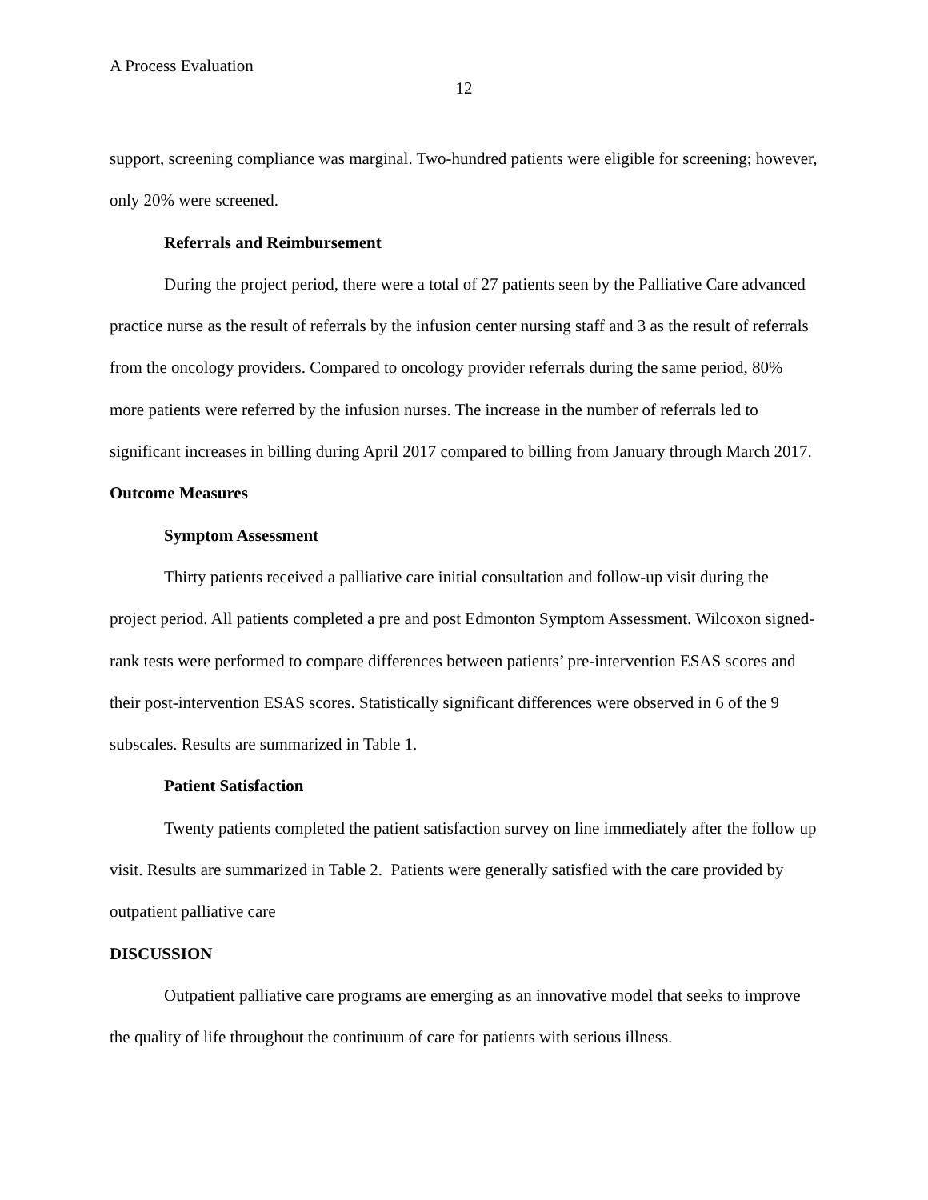A Process Evaluation
12
support, screening compliance was marginal. Two-hundred patients were eligible for screening; however, only 20% were screened.
Referrals and Reimbursement
During the project period, there were a total of 27 patients seen by the Palliative Care advanced practice nurse as the result of referrals by the infusion center nursing staff and 3 as the result of referrals from the oncology providers. Compared to oncology provider referrals during the same period, 80% more patients were referred by the infusion nurses. The increase in the number of referrals led to significant increases in billing during April 2017 compared to billing from January through March 2017.
Outcome Measures
Symptom Assessment
Thirty patients received a palliative care initial consultation and follow-up visit during the project period. All patients completed a pre and post Edmonton Symptom Assessment. Wilcoxon signed-rank tests were performed to compare differences between patients’ pre-intervention ESAS scores and their post-intervention ESAS scores. Statistically significant differences were observed in 6 of the 9 subscales. Results are summarized in Table 1.
Patient Satisfaction
Twenty patients completed the patient satisfaction survey on line immediately after the follow up visit. Results are summarized in Table 2. Patients were generally satisfied with the care provided by outpatient palliative care
DISCUSSION
Outpatient palliative care programs are emerging as an innovative model that seeks to improve the quality of life throughout the continuum of care for patients with serious illness.